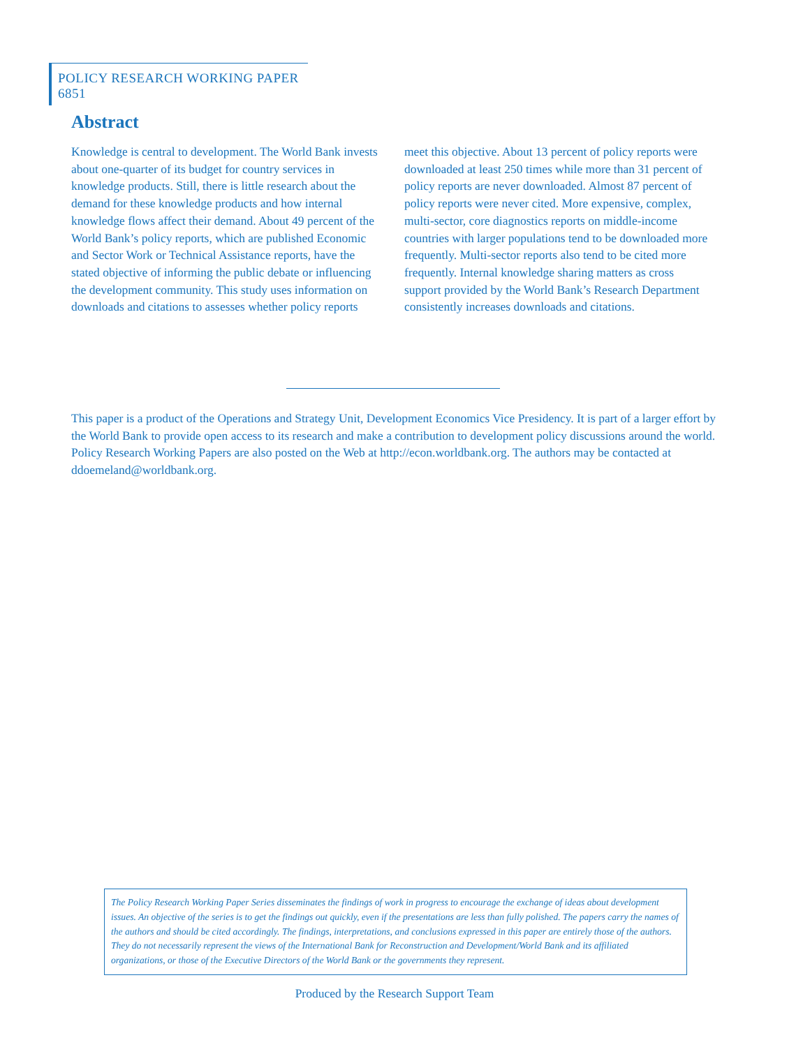POLICY RESEARCH WORKING PAPER 6851
Abstract
Knowledge is central to development. The World Bank invests about one-quarter of its budget for country services in knowledge products. Still, there is little research about the demand for these knowledge products and how internal knowledge flows affect their demand. About 49 percent of the World Bank’s policy reports, which are published Economic and Sector Work or Technical Assistance reports, have the stated objective of informing the public debate or influencing the development community. This study uses information on downloads and citations to assesses whether policy reports meet this objective. About 13 percent of policy reports were downloaded at least 250 times while more than 31 percent of policy reports are never downloaded. Almost 87 percent of policy reports were never cited. More expensive, complex, multi-sector, core diagnostics reports on middle-income countries with larger populations tend to be downloaded more frequently. Multi-sector reports also tend to be cited more frequently. Internal knowledge sharing matters as cross support provided by the World Bank’s Research Department consistently increases downloads and citations.
This paper is a product of the Operations and Strategy Unit, Development Economics Vice Presidency. It is part of a larger effort by the World Bank to provide open access to its research and make a contribution to development policy discussions around the world. Policy Research Working Papers are also posted on the Web at http://econ.worldbank.org. The authors may be contacted at ddoemeland@worldbank.org.
The Policy Research Working Paper Series disseminates the findings of work in progress to encourage the exchange of ideas about development issues. An objective of the series is to get the findings out quickly, even if the presentations are less than fully polished. The papers carry the names of the authors and should be cited accordingly. The findings, interpretations, and conclusions expressed in this paper are entirely those of the authors. They do not necessarily represent the views of the International Bank for Reconstruction and Development/World Bank and its affiliated organizations, or those of the Executive Directors of the World Bank or the governments they represent.
Produced by the Research Support Team